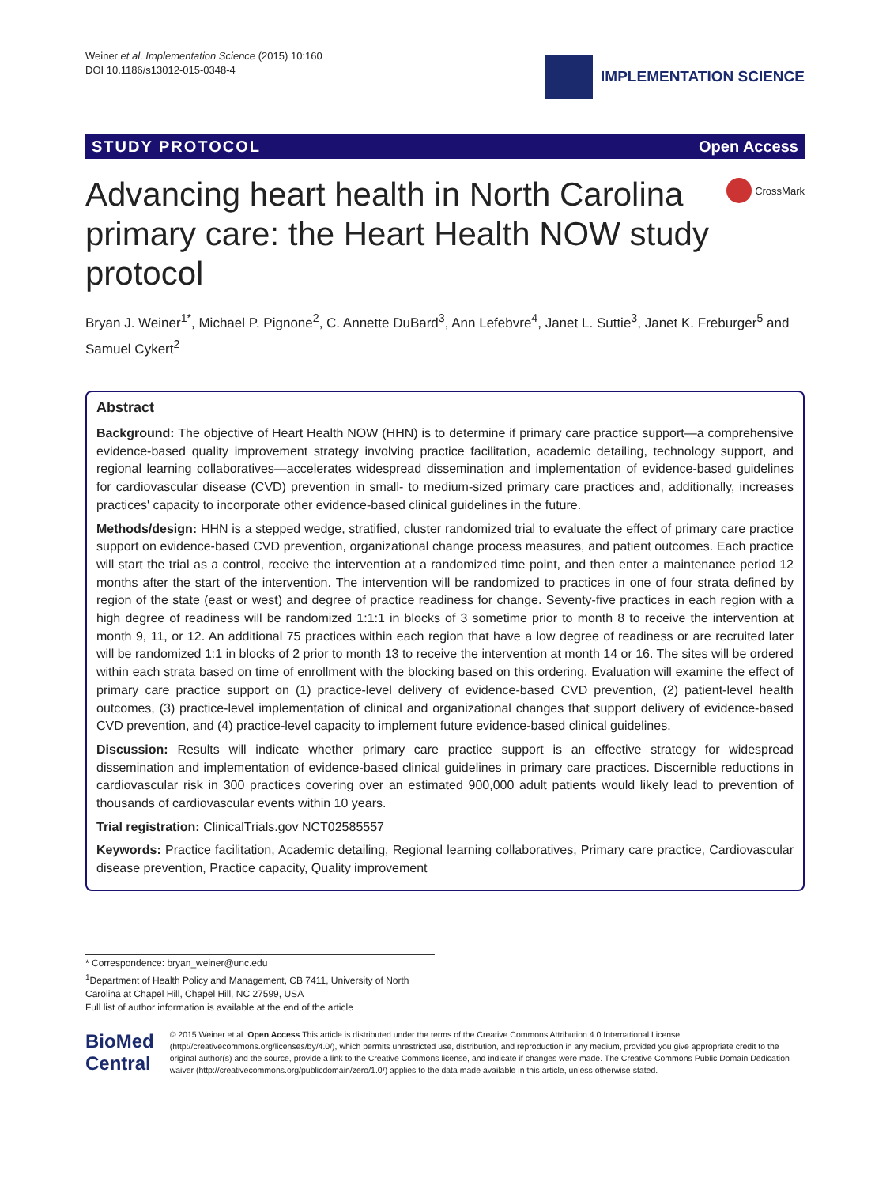Weiner et al. Implementation Science (2015) 10:160
DOI 10.1186/s13012-015-0348-4
IMPLEMENTATION SCIENCE
STUDY PROTOCOL Open Access
Advancing heart health in North Carolina primary care: the Heart Health NOW study protocol
CrossMark
Bryan J. Weiner<sup>1*</sup>, Michael P. Pignone<sup>2</sup>, C. Annette DuBard<sup>3</sup>, Ann Lefebvre<sup>4</sup>, Janet L. Suttie<sup>3</sup>, Janet K. Freburger<sup>5</sup> and Samuel Cykert<sup>2</sup>
Abstract
Background: The objective of Heart Health NOW (HHN) is to determine if primary care practice support—a comprehensive evidence-based quality improvement strategy involving practice facilitation, academic detailing, technology support, and regional learning collaboratives—accelerates widespread dissemination and implementation of evidence-based guidelines for cardiovascular disease (CVD) prevention in small- to medium-sized primary care practices and, additionally, increases practices' capacity to incorporate other evidence-based clinical guidelines in the future.
Methods/design: HHN is a stepped wedge, stratified, cluster randomized trial to evaluate the effect of primary care practice support on evidence-based CVD prevention, organizational change process measures, and patient outcomes. Each practice will start the trial as a control, receive the intervention at a randomized time point, and then enter a maintenance period 12 months after the start of the intervention. The intervention will be randomized to practices in one of four strata defined by region of the state (east or west) and degree of practice readiness for change. Seventy-five practices in each region with a high degree of readiness will be randomized 1:1:1 in blocks of 3 sometime prior to month 8 to receive the intervention at month 9, 11, or 12. An additional 75 practices within each region that have a low degree of readiness or are recruited later will be randomized 1:1 in blocks of 2 prior to month 13 to receive the intervention at month 14 or 16. The sites will be ordered within each strata based on time of enrollment with the blocking based on this ordering. Evaluation will examine the effect of primary care practice support on (1) practice-level delivery of evidence-based CVD prevention, (2) patient-level health outcomes, (3) practice-level implementation of clinical and organizational changes that support delivery of evidence-based CVD prevention, and (4) practice-level capacity to implement future evidence-based clinical guidelines.
Discussion: Results will indicate whether primary care practice support is an effective strategy for widespread dissemination and implementation of evidence-based clinical guidelines in primary care practices. Discernible reductions in cardiovascular risk in 300 practices covering over an estimated 900,000 adult patients would likely lead to prevention of thousands of cardiovascular events within 10 years.
Trial registration: ClinicalTrials.gov NCT02585557
Keywords: Practice facilitation, Academic detailing, Regional learning collaboratives, Primary care practice, Cardiovascular disease prevention, Practice capacity, Quality improvement
* Correspondence: bryan_weiner@unc.edu
<sup>1</sup> Department of Health Policy and Management, CB 7411, University of North Carolina at Chapel Hill, Chapel Hill, NC 27599, USA
Full list of author information is available at the end of the article
BioMed Central
© 2015 Weiner et al. Open Access This article is distributed under the terms of the Creative Commons Attribution 4.0 International License (http://creativecommons.org/licenses/by/4.0/), which permits unrestricted use, distribution, and reproduction in any medium, provided you give appropriate credit to the original author(s) and the source, provide a link to the Creative Commons license, and indicate if changes were made. The Creative Commons Public Domain Dedication waiver (http://creativecommons.org/publicdomain/zero/1.0/) applies to the data made available in this article, unless otherwise stated.